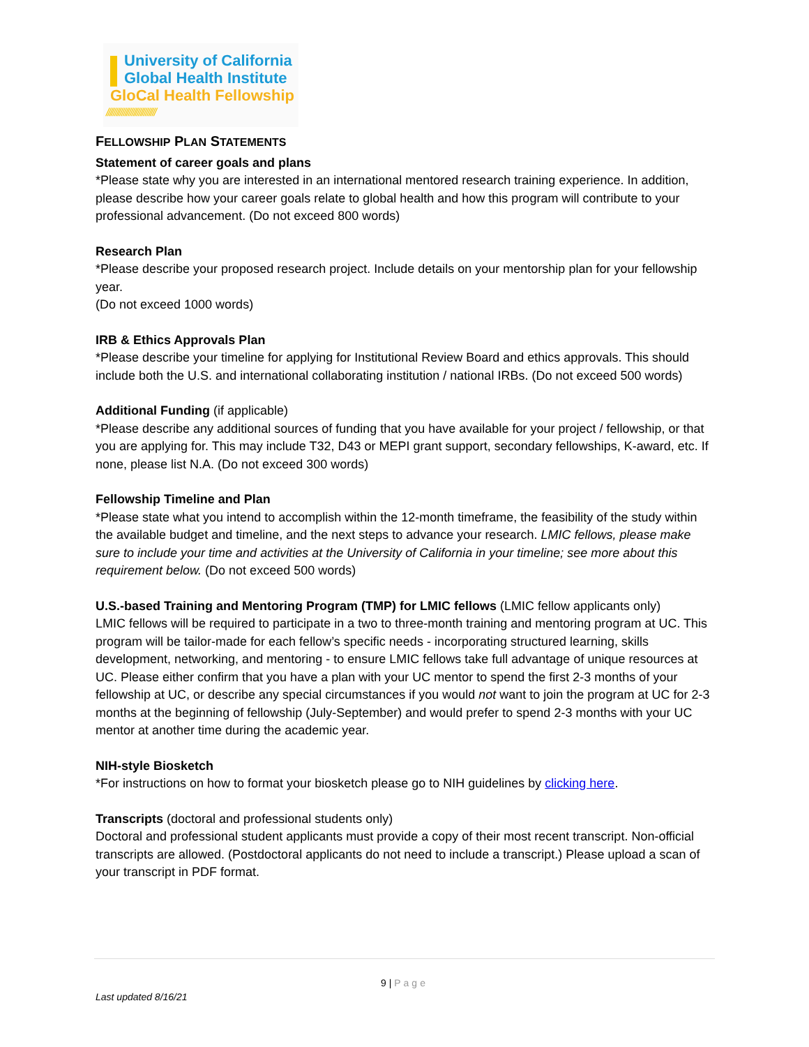University of California
Global Health Institute
GloCal Health Fellowship
/////////////////////////////
FELLOWSHIP PLAN STATEMENTS
Statement of career goals and plans
*Please state why you are interested in an international mentored research training experience. In addition, please describe how your career goals relate to global health and how this program will contribute to your professional advancement. (Do not exceed 800 words)
Research Plan
*Please describe your proposed research project. Include details on your mentorship plan for your fellowship year.
(Do not exceed 1000 words)
IRB & Ethics Approvals Plan
*Please describe your timeline for applying for Institutional Review Board and ethics approvals. This should include both the U.S. and international collaborating institution / national IRBs. (Do not exceed 500 words)
Additional Funding (if applicable)
*Please describe any additional sources of funding that you have available for your project / fellowship, or that you are applying for. This may include T32, D43 or MEPI grant support, secondary fellowships, K-award, etc. If none, please list N.A. (Do not exceed 300 words)
Fellowship Timeline and Plan
*Please state what you intend to accomplish within the 12-month timeframe, the feasibility of the study within the available budget and timeline, and the next steps to advance your research. LMIC fellows, please make sure to include your time and activities at the University of California in your timeline; see more about this requirement below. (Do not exceed 500 words)
U.S.-based Training and Mentoring Program (TMP) for LMIC fellows (LMIC fellow applicants only)
LMIC fellows will be required to participate in a two to three-month training and mentoring program at UC. This program will be tailor-made for each fellow’s specific needs - incorporating structured learning, skills development, networking, and mentoring - to ensure LMIC fellows take full advantage of unique resources at UC. Please either confirm that you have a plan with your UC mentor to spend the first 2-3 months of your fellowship at UC, or describe any special circumstances if you would not want to join the program at UC for 2-3 months at the beginning of fellowship (July-September) and would prefer to spend 2-3 months with your UC mentor at another time during the academic year.
NIH-style Biosketch
*For instructions on how to format your biosketch please go to NIH guidelines by clicking here.
Transcripts (doctoral and professional students only)
Doctoral and professional student applicants must provide a copy of their most recent transcript. Non-official transcripts are allowed. (Postdoctoral applicants do not need to include a transcript.) Please upload a scan of your transcript in PDF format.
9 | Page
Last updated 8/16/21